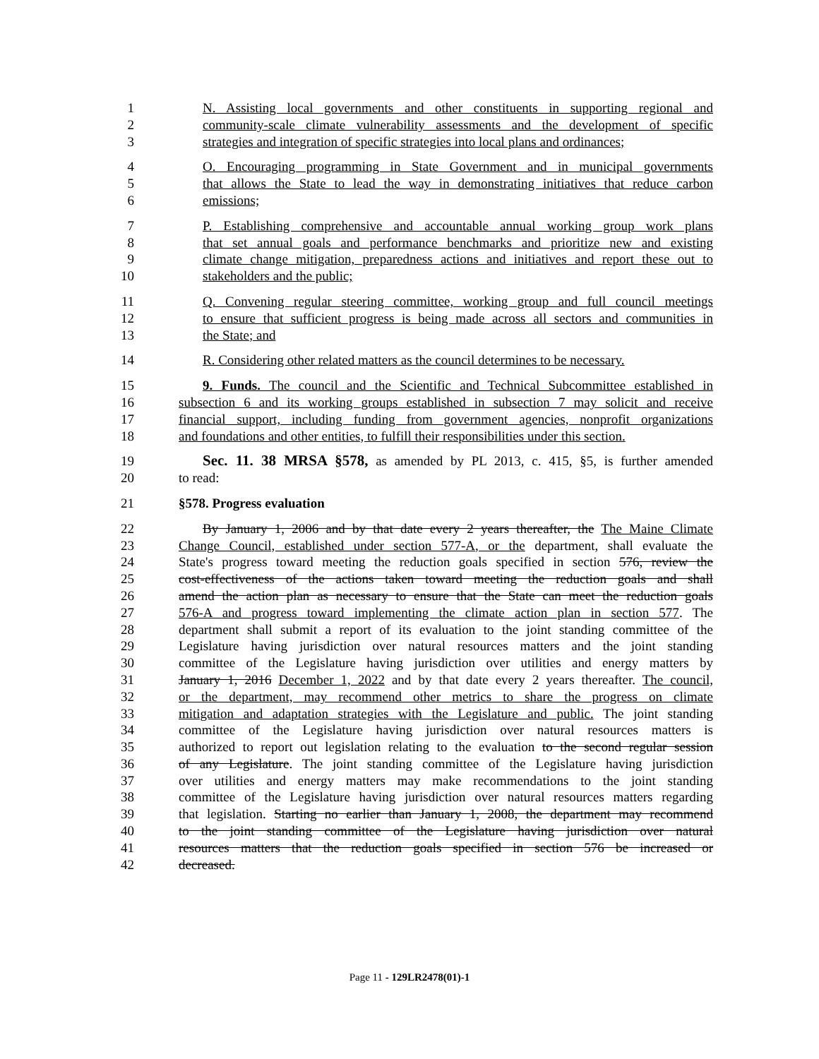1 N. Assisting local governments and other constituents in supporting regional and
2 community-scale climate vulnerability assessments and the development of specific
3 strategies and integration of specific strategies into local plans and ordinances;
4 O. Encouraging programming in State Government and in municipal governments
5 that allows the State to lead the way in demonstrating initiatives that reduce carbon
6 emissions;
7 P. Establishing comprehensive and accountable annual working group work plans
8 that set annual goals and performance benchmarks and prioritize new and existing
9 climate change mitigation, preparedness actions and initiatives and report these out to
10 stakeholders and the public;
11 Q. Convening regular steering committee, working group and full council meetings
12 to ensure that sufficient progress is being made across all sectors and communities in
13 the State; and
14 R. Considering other related matters as the council determines to be necessary.
15 9. Funds. The council and the Scientific and Technical Subcommittee established in
16 subsection 6 and its working groups established in subsection 7 may solicit and receive
17 financial support, including funding from government agencies, nonprofit organizations
18 and foundations and other entities, to fulfill their responsibilities under this section.
19 Sec. 11. 38 MRSA §578, as amended by PL 2013, c. 415, §5, is further amended
20 to read:
21 §578. Progress evaluation
22 By January 1, 2006 and by that date every 2 years thereafter, the The Maine Climate
23 Change Council, established under section 577-A, or the department, shall evaluate the
24 State's progress toward meeting the reduction goals specified in section 576, review the
25 cost-effectiveness of the actions taken toward meeting the reduction goals and shall
26 amend the action plan as necessary to ensure that the State can meet the reduction goals
27 576-A and progress toward implementing the climate action plan in section 577. The
28 department shall submit a report of its evaluation to the joint standing committee of the
29 Legislature having jurisdiction over natural resources matters and the joint standing
30 committee of the Legislature having jurisdiction over utilities and energy matters by
31 January 1, 2016 December 1, 2022 and by that date every 2 years thereafter. The council,
32 or the department, may recommend other metrics to share the progress on climate
33 mitigation and adaptation strategies with the Legislature and public. The joint standing
34 committee of the Legislature having jurisdiction over natural resources matters is
35 authorized to report out legislation relating to the evaluation to the second regular session
36 of any Legislature. The joint standing committee of the Legislature having jurisdiction
37 over utilities and energy matters may make recommendations to the joint standing
38 committee of the Legislature having jurisdiction over natural resources matters regarding
39 that legislation. Starting no earlier than January 1, 2008, the department may recommend
40 to the joint standing committee of the Legislature having jurisdiction over natural
41 resources matters that the reduction goals specified in section 576 be increased or
42 decreased.
Page 11 - 129LR2478(01)-1